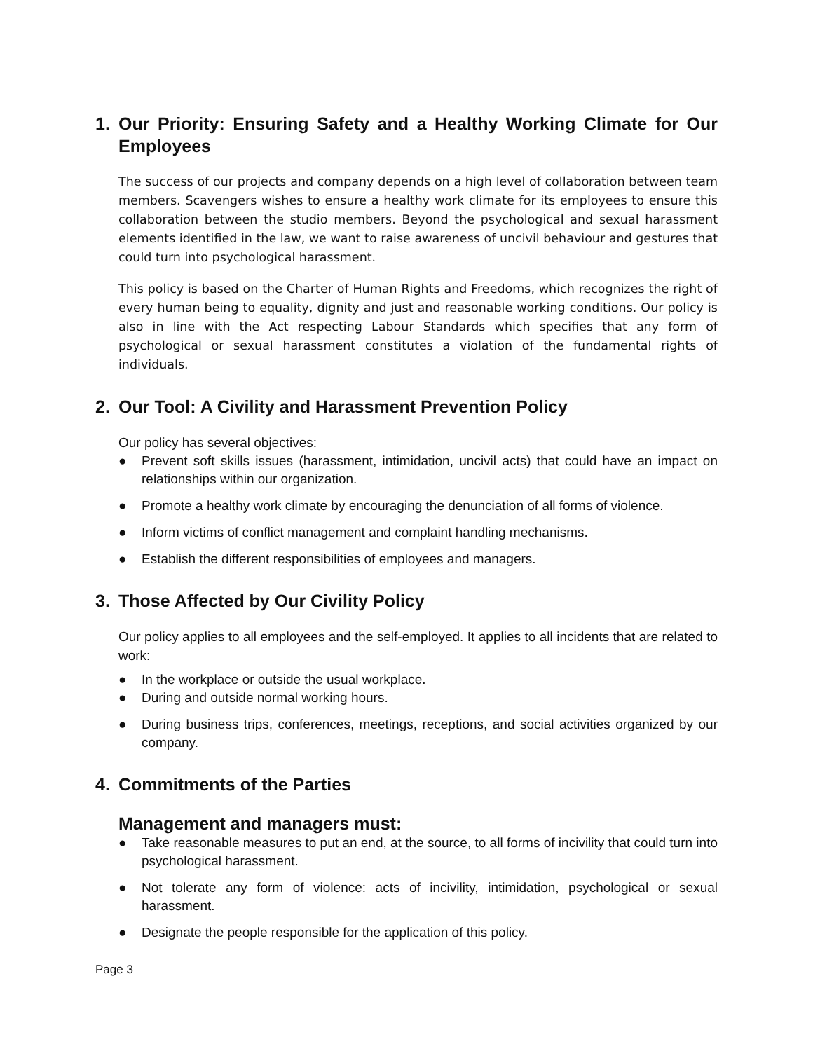1. Our Priority: Ensuring Safety and a Healthy Working Climate for Our Employees
The success of our projects and company depends on a high level of collaboration between team members. Scavengers wishes to ensure a healthy work climate for its employees to ensure this collaboration between the studio members. Beyond the psychological and sexual harassment elements identified in the law, we want to raise awareness of uncivil behaviour and gestures that could turn into psychological harassment.
This policy is based on the Charter of Human Rights and Freedoms, which recognizes the right of every human being to equality, dignity and just and reasonable working conditions. Our policy is also in line with the Act respecting Labour Standards which specifies that any form of psychological or sexual harassment constitutes a violation of the fundamental rights of individuals.
2. Our Tool: A Civility and Harassment Prevention Policy
Our policy has several objectives:
● Prevent soft skills issues (harassment, intimidation, uncivil acts) that could have an impact on relationships within our organization.
● Promote a healthy work climate by encouraging the denunciation of all forms of violence.
● Inform victims of conflict management and complaint handling mechanisms.
● Establish the different responsibilities of employees and managers.
3. Those Affected by Our Civility Policy
Our policy applies to all employees and the self-employed. It applies to all incidents that are related to work:
● In the workplace or outside the usual workplace.
● During and outside normal working hours.
● During business trips, conferences, meetings, receptions, and social activities organized by our company.
4. Commitments of the Parties
Management and managers must:
● Take reasonable measures to put an end, at the source, to all forms of incivility that could turn into psychological harassment.
● Not tolerate any form of violence: acts of incivility, intimidation, psychological or sexual harassment.
● Designate the people responsible for the application of this policy.
Page 3